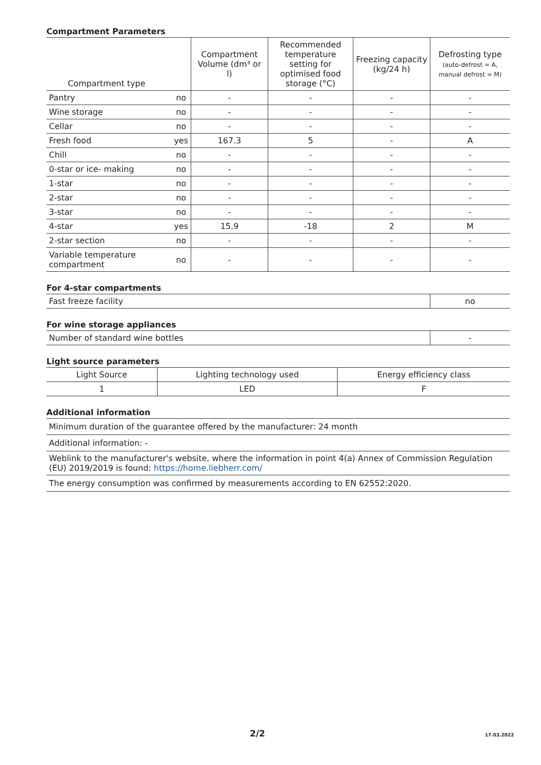Compartment Parameters
| Compartment type | | Compartment Volume (dm³ or l) | Recommended temperature setting for optimised food storage (°C) | Freezing capacity (kg/24 h) | Defrosting type (auto-defrost = A, manual defrost = M) |
| --- | --- | --- | --- | --- | --- |
| Pantry | no | - | - | - | - |
| Wine storage | no | - | - | - | - |
| Cellar | no | - | - | - | - |
| Fresh food | yes | 167.3 | 5 | - | A |
| Chill | no | - | - | - | - |
| 0-star or ice- making | no | - | - | - | - |
| 1-star | no | - | - | - | - |
| 2-star | no | - | - | - | - |
| 3-star | no | - | - | - | - |
| 4-star | yes | 15.9 | -18 | 2 | M |
| 2-star section | no | - | - | - | - |
| Variable temperature compartment | no | - | - | - | - |
For 4-star compartments
| Fast freeze facility | no |
For wine storage appliances
| Number of standard wine bottles | - |
Light source parameters
| Light Source | Lighting technology used | Energy efficiency class |
| 1 | LED | F |
Additional information
| Minimum duration of the guarantee offered by the manufacturer: 24 month |
| Additional information: - |
| Weblink to the manufacturer's website, where the information in point 4(a) Annex of Commission Regulation (EU) 2019/2019 is found: https://home.liebherr.com/ |
| The energy consumption was confirmed by measurements according to EN 62552:2020. |
2/2 17.03.2022